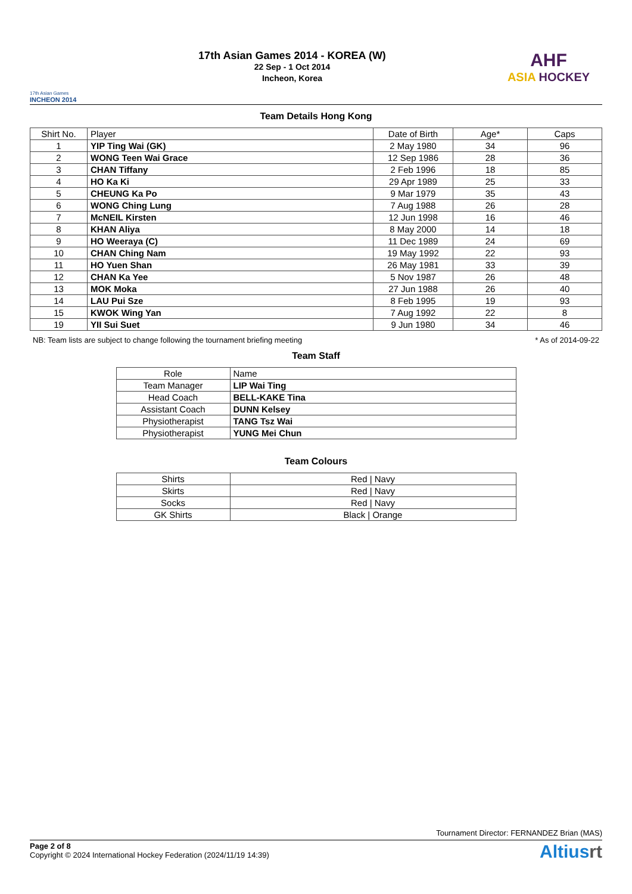17th Asian Games
INCHEON 2014
17th Asian Games 2014 - KOREA (W)
22 Sep - 1 Oct 2014
Incheon, Korea
AHF
ASIA HOCKEY
Team Details Hong Kong
| Shirt No. | Player | Date of Birth | Age* | Caps |
| --- | --- | --- | --- | --- |
| 1 | YIP Ting Wai (GK) | 2 May 1980 | 34 | 96 |
| 2 | WONG Teen Wai Grace | 12 Sep 1986 | 28 | 36 |
| 3 | CHAN Tiffany | 2 Feb 1996 | 18 | 85 |
| 4 | HO Ka Ki | 29 Apr 1989 | 25 | 33 |
| 5 | CHEUNG Ka Po | 9 Mar 1979 | 35 | 43 |
| 6 | WONG Ching Lung | 7 Aug 1988 | 26 | 28 |
| 7 | McNEIL Kirsten | 12 Jun 1998 | 16 | 46 |
| 8 | KHAN Aliya | 8 May 2000 | 14 | 18 |
| 9 | HO Weeraya (C) | 11 Dec 1989 | 24 | 69 |
| 10 | CHAN Ching Nam | 19 May 1992 | 22 | 93 |
| 11 | HO Yuen Shan | 26 May 1981 | 33 | 39 |
| 12 | CHAN Ka Yee | 5 Nov 1987 | 26 | 48 |
| 13 | MOK Moka | 27 Jun 1988 | 26 | 40 |
| 14 | LAU Pui Sze | 8 Feb 1995 | 19 | 93 |
| 15 | KWOK Wing Yan | 7 Aug 1992 | 22 | 8 |
| 19 | YII Sui Suet | 9 Jun 1980 | 34 | 46 |
NB: Team lists are subject to change following the tournament briefing meeting * As of 2014-09-22
Team Staff
| Role | Name |
| --- | --- |
| Team Manager | LIP Wai Ting |
| Head Coach | BELL-KAKE Tina |
| Assistant Coach | DUNN Kelsey |
| Physiotherapist | TANG Tsz Wai |
| Physiotherapist | YUNG Mei Chun |
Team Colours
| Shirts | Red / Navy |
| Skirts | Red / Navy |
| Socks | Red / Navy |
| GK Shirts | Black / Orange |
Tournament Director: FERNANDEZ Brian (MAS)
Page 2 of 8
Copyright © 2024 International Hockey Federation (2024/11/19 14:39)
Altiusrt